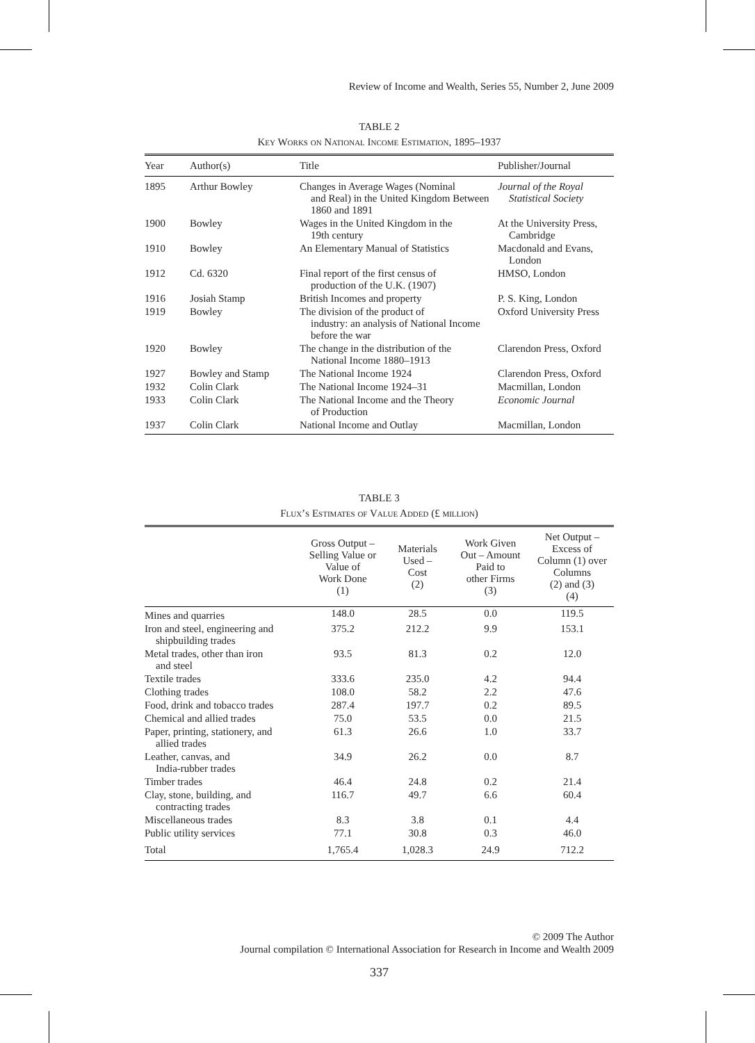Review of Income and Wealth, Series 55, Number 2, June 2009
TABLE 2
Key Works on National Income Estimation, 1895–1937
| Year | Author(s) | Title | Publisher/Journal |
| --- | --- | --- | --- |
| 1895 | Arthur Bowley | Changes in Average Wages (Nominal and Real) in the United Kingdom Between 1860 and 1891 | Journal of the Royal Statistical Society |
| 1900 | Bowley | Wages in the United Kingdom in the 19th century | At the University Press, Cambridge |
| 1910 | Bowley | An Elementary Manual of Statistics | Macdonald and Evans, London |
| 1912 | Cd. 6320 | Final report of the first census of production of the U.K. (1907) | HMSO, London |
| 1916 | Josiah Stamp | British Incomes and property | P. S. King, London |
| 1919 | Bowley | The division of the product of industry: an analysis of National Income before the war | Oxford University Press |
| 1920 | Bowley | The change in the distribution of the National Income 1880–1913 | Clarendon Press, Oxford |
| 1927 | Bowley and Stamp | The National Income 1924 | Clarendon Press, Oxford |
| 1932 | Colin Clark | The National Income 1924–31 | Macmillan, London |
| 1933 | Colin Clark | The National Income and the Theory of Production | Economic Journal |
| 1937 | Colin Clark | National Income and Outlay | Macmillan, London |
TABLE 3
Flux’s Estimates of Value Added (£ million)
| | Gross Output – Selling Value or Value of Work Done (1) | Materials Used – Cost (2) | Work Given Out – Amount Paid to other Firms (3) | Net Output – Excess of Column (1) over Columns (2) and (3) (4) |
| --- | --- | --- | --- | --- |
| Mines and quarries | 148.0 | 28.5 | 0.0 | 119.5 |
| Iron and steel, engineering and shipbuilding trades | 375.2 | 212.2 | 9.9 | 153.1 |
| Metal trades, other than iron and steel | 93.5 | 81.3 | 0.2 | 12.0 |
| Textile trades | 333.6 | 235.0 | 4.2 | 94.4 |
| Clothing trades | 108.0 | 58.2 | 2.2 | 47.6 |
| Food, drink and tobacco trades | 287.4 | 197.7 | 0.2 | 89.5 |
| Chemical and allied trades | 75.0 | 53.5 | 0.0 | 21.5 |
| Paper, printing, stationery, and allied trades | 61.3 | 26.6 | 1.0 | 33.7 |
| Leather, canvas, and India-rubber trades | 34.9 | 26.2 | 0.0 | 8.7 |
| Timber trades | 46.4 | 24.8 | 0.2 | 21.4 |
| Clay, stone, building, and contracting trades | 116.7 | 49.7 | 6.6 | 60.4 |
| Miscellaneous trades | 8.3 | 3.8 | 0.1 | 4.4 |
| Public utility services | 77.1 | 30.8 | 0.3 | 46.0 |
| Total | 1,765.4 | 1,028.3 | 24.9 | 712.2 |
© 2009 The Author
Journal compilation © International Association for Research in Income and Wealth 2009
337